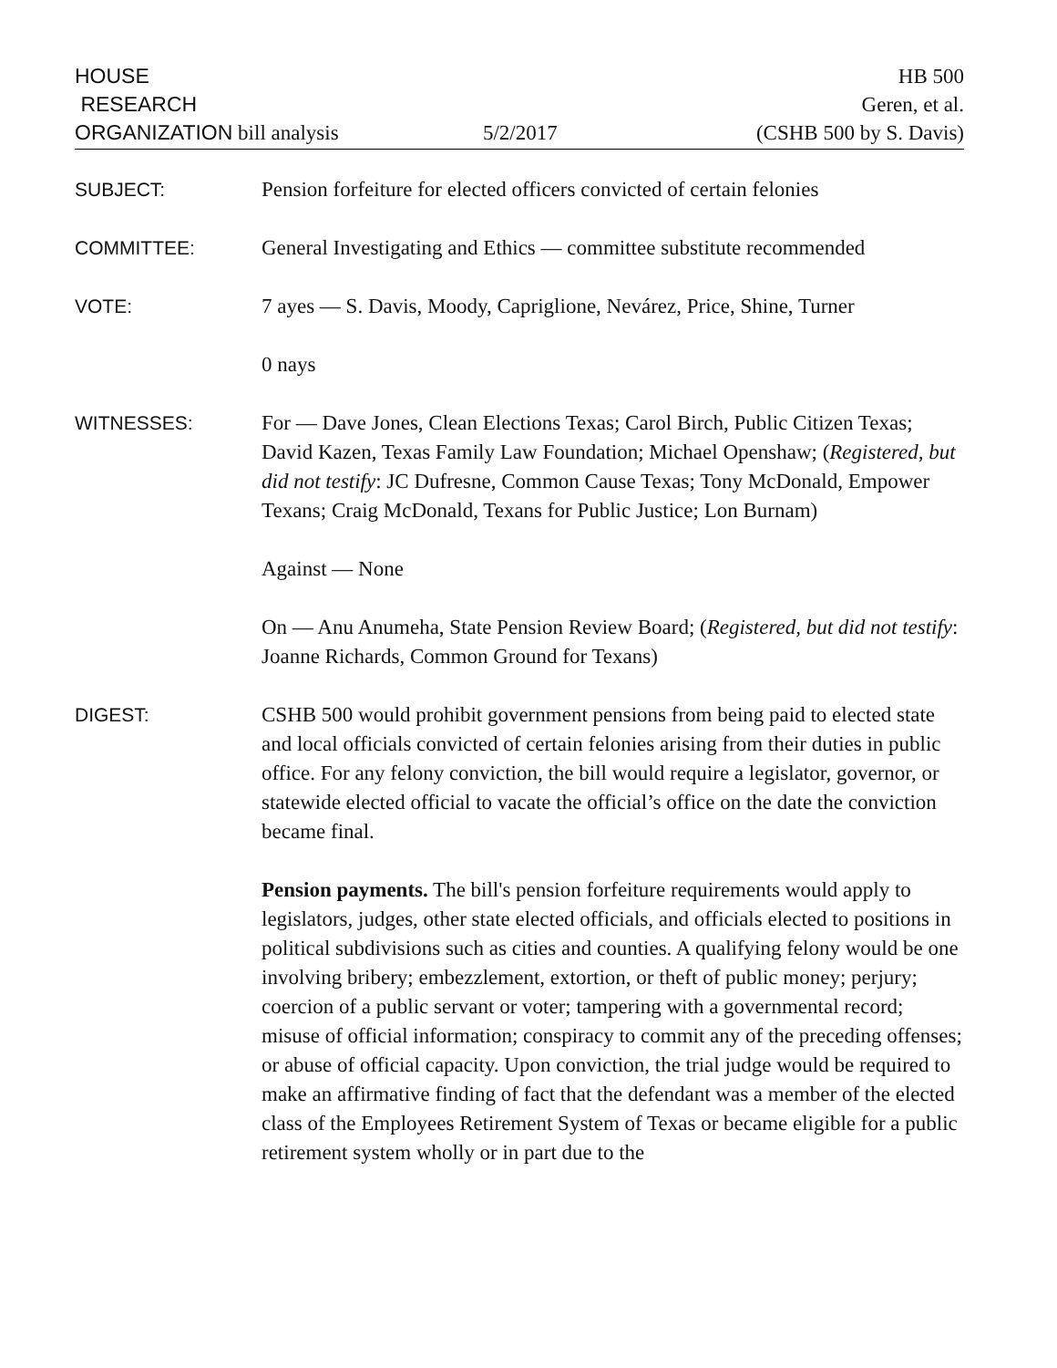HOUSE
RESEARCH
ORGANIZATION bill analysis
5/2/2017
HB 500
Geren, et al.
(CSHB 500 by S. Davis)
SUBJECT: Pension forfeiture for elected officers convicted of certain felonies
COMMITTEE: General Investigating and Ethics — committee substitute recommended
VOTE: 7 ayes — S. Davis, Moody, Capriglione, Nevárez, Price, Shine, Turner
0 nays
WITNESSES: For — Dave Jones, Clean Elections Texas; Carol Birch, Public Citizen Texas; David Kazen, Texas Family Law Foundation; Michael Openshaw; (Registered, but did not testify: JC Dufresne, Common Cause Texas; Tony McDonald, Empower Texans; Craig McDonald, Texans for Public Justice; Lon Burnam)
Against — None
On — Anu Anumeha, State Pension Review Board; (Registered, but did not testify: Joanne Richards, Common Ground for Texans)
DIGEST: CSHB 500 would prohibit government pensions from being paid to elected state and local officials convicted of certain felonies arising from their duties in public office. For any felony conviction, the bill would require a legislator, governor, or statewide elected official to vacate the official’s office on the date the conviction became final.
Pension payments. The bill's pension forfeiture requirements would apply to legislators, judges, other state elected officials, and officials elected to positions in political subdivisions such as cities and counties. A qualifying felony would be one involving bribery; embezzlement, extortion, or theft of public money; perjury; coercion of a public servant or voter; tampering with a governmental record; misuse of official information; conspiracy to commit any of the preceding offenses; or abuse of official capacity. Upon conviction, the trial judge would be required to make an affirmative finding of fact that the defendant was a member of the elected class of the Employees Retirement System of Texas or became eligible for a public retirement system wholly or in part due to the